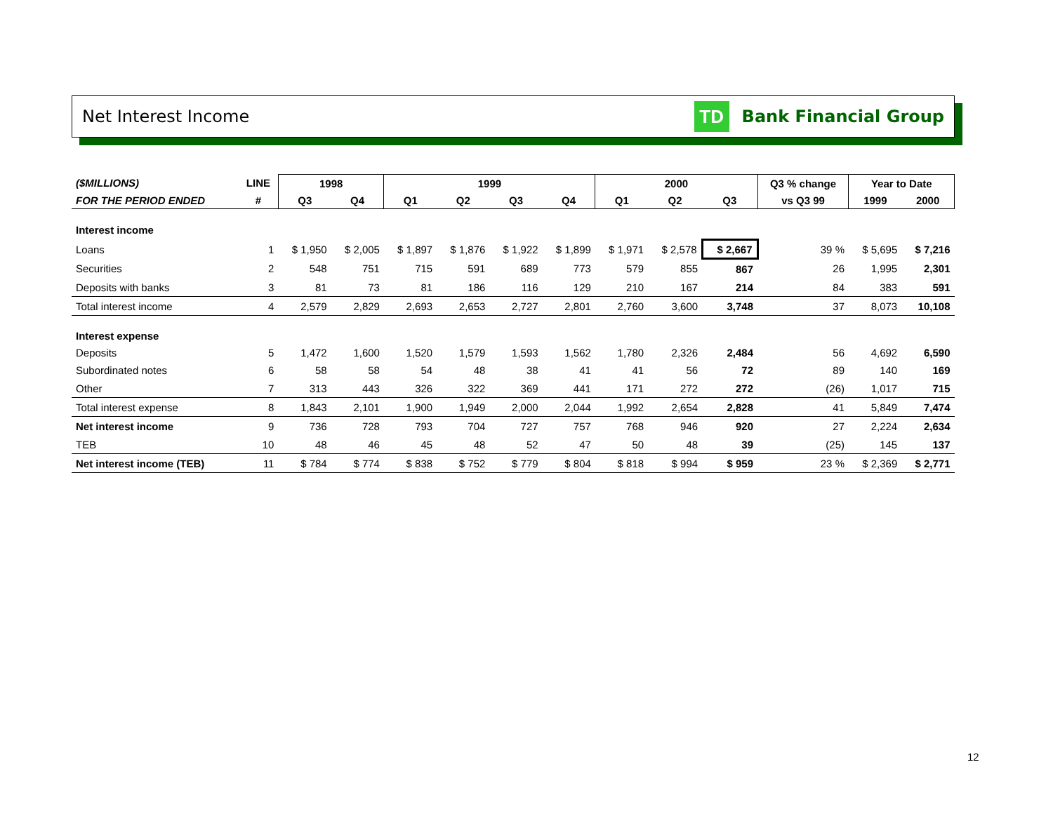Net Interest Income
TD
Bank Financial Group
| ($MILLIONS) | LINE | 1998 | | 1999 | | | | 2000 | | | Q3 % change | Year to Date | |
| --- | --- | --- | --- | --- | --- | --- | --- | --- | --- | --- | --- | --- | --- |
| FOR THE PERIOD ENDED | # | Q3 | Q4 | Q1 | Q2 | Q3 | Q4 | Q1 | Q2 | Q3 | vs Q3 99 | 1999 | 2000 |
| Interest income | | | | | | | | | | | | | |
| Loans | 1 | $ 1,950 | $ 2,005 | $ 1,897 | $ 1,876 | $ 1,922 | $ 1,899 | $ 1,971 | $ 2,578 | $ 2,667 | 39 % | $ 5,695 | $ 7,216 |
| Securities | 2 | 548 | 751 | 715 | 591 | 689 | 773 | 579 | 855 | 867 | 26 | 1,995 | 2,301 |
| Deposits with banks | 3 | 81 | 73 | 81 | 186 | 116 | 129 | 210 | 167 | 214 | 84 | 383 | 591 |
| Total interest income | 4 | 2,579 | 2,829 | 2,693 | 2,653 | 2,727 | 2,801 | 2,760 | 3,600 | 3,748 | 37 | 8,073 | 10,108 |
| Interest expense | | | | | | | | | | | | | |
| Deposits | 5 | 1,472 | 1,600 | 1,520 | 1,579 | 1,593 | 1,562 | 1,780 | 2,326 | 2,484 | 56 | 4,692 | 6,590 |
| Subordinated notes | 6 | 58 | 58 | 54 | 48 | 38 | 41 | 41 | 56 | 72 | 89 | 140 | 169 |
| Other | 7 | 313 | 443 | 326 | 322 | 369 | 441 | 171 | 272 | 272 | (26) | 1,017 | 715 |
| Total interest expense | 8 | 1,843 | 2,101 | 1,900 | 1,949 | 2,000 | 2,044 | 1,992 | 2,654 | 2,828 | 41 | 5,849 | 7,474 |
| Net interest income | 9 | 736 | 728 | 793 | 704 | 727 | 757 | 768 | 946 | 920 | 27 | 2,224 | 2,634 |
| TEB | 10 | 48 | 46 | 45 | 48 | 52 | 47 | 50 | 48 | 39 | (25) | 145 | 137 |
| Net interest income (TEB) | 11 | $ 784 | $ 774 | $ 838 | $ 752 | $ 779 | $ 804 | $ 818 | $ 994 | $ 959 | 23 % | $ 2,369 | $ 2,771 |
12